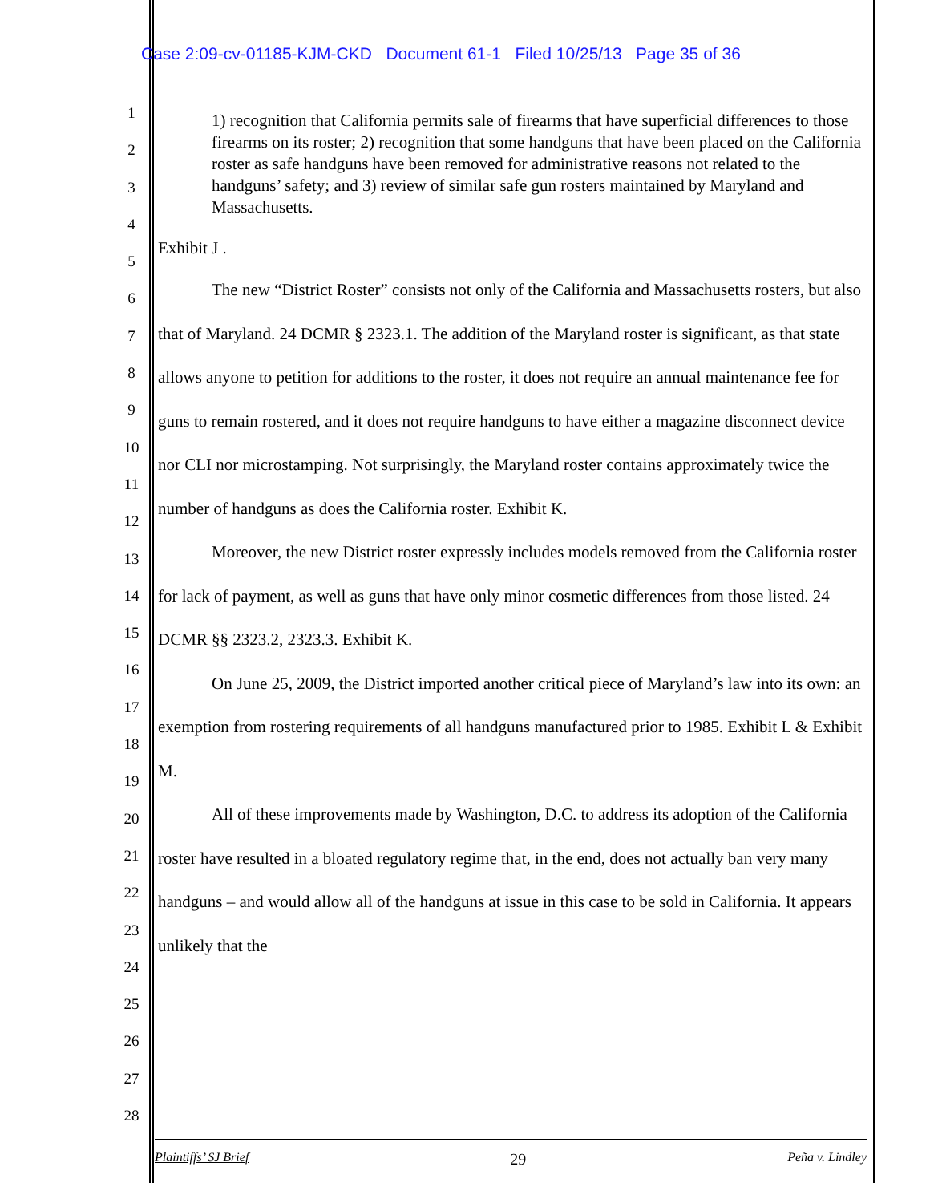Case 2:09-cv-01185-KJM-CKD Document 61-1 Filed 10/25/13 Page 35 of 36
1
2
3
4
5
6
7
8
9
10
11
12
13
14
15
16
17
18
19
20
21
22
23
24
25
26
27
28
1) recognition that California permits sale of firearms that have superficial differences to those firearms on its roster; 2) recognition that some handguns that have been placed on the California roster as safe handguns have been removed for administrative reasons not related to the handguns’ safety; and 3) review of similar safe gun rosters maintained by Maryland and Massachusetts.
Exhibit J .
The new “District Roster” consists not only of the California and Massachusetts rosters, but also that of Maryland. 24 DCMR § 2323.1. The addition of the Maryland roster is significant, as that state allows anyone to petition for additions to the roster, it does not require an annual maintenance fee for guns to remain rostered, and it does not require handguns to have either a magazine disconnect device nor CLI nor microstamping. Not surprisingly, the Maryland roster contains approximately twice the number of handguns as does the California roster. Exhibit K.
Moreover, the new District roster expressly includes models removed from the California roster for lack of payment, as well as guns that have only minor cosmetic differences from those listed. 24 DCMR §§ 2323.2, 2323.3. Exhibit K.
On June 25, 2009, the District imported another critical piece of Maryland’s law into its own: an exemption from rostering requirements of all handguns manufactured prior to 1985. Exhibit L & Exhibit M.
All of these improvements made by Washington, D.C. to address its adoption of the California roster have resulted in a bloated regulatory regime that, in the end, does not actually ban very many handguns – and would allow all of the handguns at issue in this case to be sold in California. It appears unlikely that the
Plaintiffs’ SJ Brief 29 Peña v. Lindley